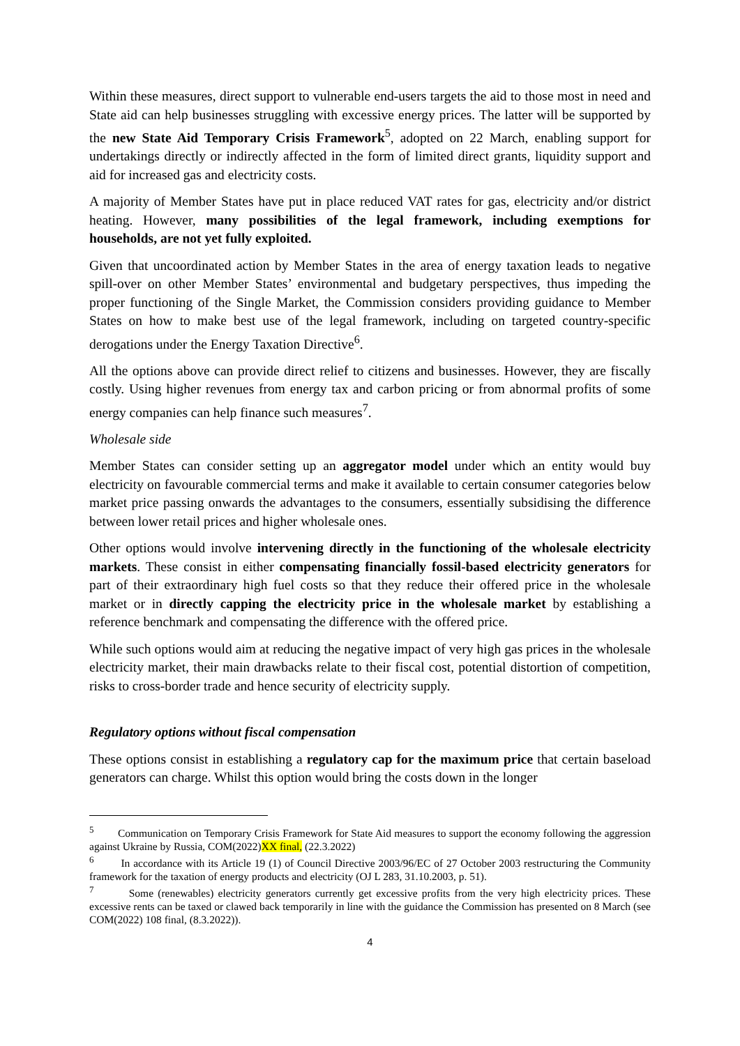Within these measures, direct support to vulnerable end-users targets the aid to those most in need and State aid can help businesses struggling with excessive energy prices. The latter will be supported by the new State Aid Temporary Crisis Framework<sup>5</sup>, adopted on 22 March, enabling support for undertakings directly or indirectly affected in the form of limited direct grants, liquidity support and aid for increased gas and electricity costs.
A majority of Member States have put in place reduced VAT rates for gas, electricity and/or district heating. However, many possibilities of the legal framework, including exemptions for households, are not yet fully exploited.
Given that uncoordinated action by Member States in the area of energy taxation leads to negative spill-over on other Member States’ environmental and budgetary perspectives, thus impeding the proper functioning of the Single Market, the Commission considers providing guidance to Member States on how to make best use of the legal framework, including on targeted country-specific derogations under the Energy Taxation Directive<sup>6</sup>.
All the options above can provide direct relief to citizens and businesses. However, they are fiscally costly. Using higher revenues from energy tax and carbon pricing or from abnormal profits of some energy companies can help finance such measures<sup>7</sup>.
Wholesale side
Member States can consider setting up an aggregator model under which an entity would buy electricity on favourable commercial terms and make it available to certain consumer categories below market price passing onwards the advantages to the consumers, essentially subsidising the difference between lower retail prices and higher wholesale ones.
Other options would involve intervening directly in the functioning of the wholesale electricity markets. These consist in either compensating financially fossil-based electricity generators for part of their extraordinary high fuel costs so that they reduce their offered price in the wholesale market or in directly capping the electricity price in the wholesale market by establishing a reference benchmark and compensating the difference with the offered price.
While such options would aim at reducing the negative impact of very high gas prices in the wholesale electricity market, their main drawbacks relate to their fiscal cost, potential distortion of competition, risks to cross-border trade and hence security of electricity supply.
Regulatory options without fiscal compensation
These options consist in establishing a regulatory cap for the maximum price that certain baseload generators can charge. Whilst this option would bring the costs down in the longer
<sup>5</sup> Communication on Temporary Crisis Framework for State Aid measures to support the economy following the aggression against Ukraine by Russia, COM(2022)XX final, (22.3.2022)
<sup>6</sup> In accordance with its Article 19 (1) of Council Directive 2003/96/EC of 27 October 2003 restructuring the Community framework for the taxation of energy products and electricity (OJ L 283, 31.10.2003, p. 51).
<sup>7</sup> Some (renewables) electricity generators currently get excessive profits from the very high electricity prices. These excessive rents can be taxed or clawed back temporarily in line with the guidance the Commission has presented on 8 March (see COM(2022) 108 final, (8.3.2022)).
4